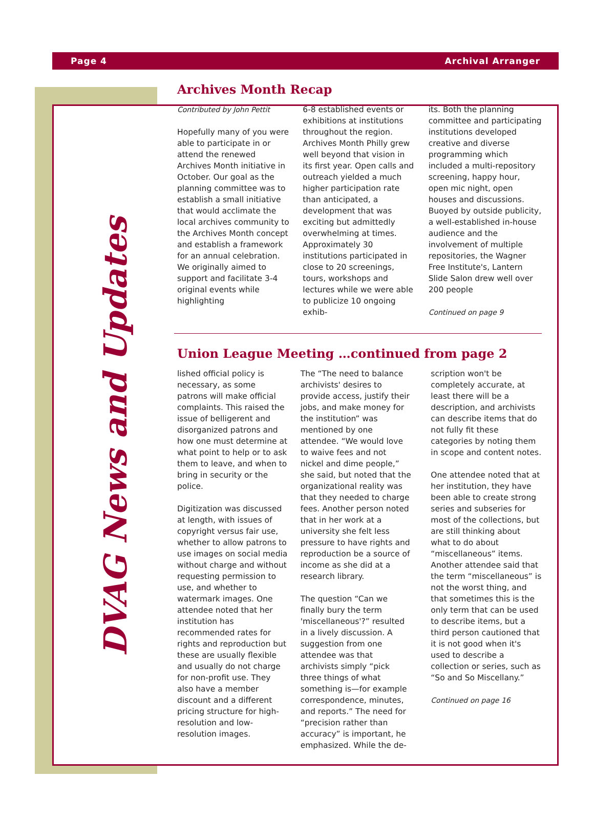Page 4 Archival Arranger
DVAG News and Updates
Archives Month Recap
Contributed by John Pettit
Hopefully many of you were able to participate in or attend the renewed Archives Month initiative in October. Our goal as the planning committee was to establish a small initiative that would acclimate the local archives community to the Archives Month concept and establish a framework for an annual celebration. We originally aimed to support and facilitate 3-4 original events while highlighting
6-8 established events or exhibitions at institutions throughout the region. Archives Month Philly grew well beyond that vision in its first year. Open calls and outreach yielded a much higher participation rate than anticipated, a development that was exciting but admittedly overwhelming at times. Approximately 30 institutions participated in close to 20 screenings, tours, workshops and lectures while we were able to publicize 10 ongoing exhib-
its. Both the planning committee and participating institutions developed creative and diverse programming which included a multi-repository screening, happy hour, open mic night, open houses and discussions. Buoyed by outside publicity, a well-established in-house audience and the involvement of multiple repositories, the Wagner Free Institute's, Lantern Slide Salon drew well over 200 people
Continued on page 9
Union League Meeting …continued from page 2
lished official policy is necessary, as some patrons will make official complaints. This raised the issue of belligerent and disorganized patrons and how one must determine at what point to help or to ask them to leave, and when to bring in security or the police.
Digitization was discussed at length, with issues of copyright versus fair use, whether to allow patrons to use images on social media without charge and without requesting permission to use, and whether to watermark images. One attendee noted that her institution has recommended rates for rights and reproduction but these are usually flexible and usually do not charge for non-profit use. They also have a member discount and a different pricing structure for high-resolution and low-resolution images.
The “The need to balance archivists' desires to provide access, justify their jobs, and make money for the institution” was mentioned by one attendee. “We would love to waive fees and not nickel and dime people,” she said, but noted that the organizational reality was that they needed to charge fees. Another person noted that in her work at a university she felt less pressure to have rights and reproduction be a source of income as she did at a research library.
The question “Can we finally bury the term 'miscellaneous'?” resulted in a lively discussion. A suggestion from one attendee was that archivists simply “pick three things of what something is—for example correspondence, minutes, and reports.” The need for “precision rather than accuracy” is important, he emphasized. While the de-
scription won't be completely accurate, at least there will be a description, and archivists can describe items that do not fully fit these categories by noting them in scope and content notes.
One attendee noted that at her institution, they have been able to create strong series and subseries for most of the collections, but are still thinking about what to do about “miscellaneous” items. Another attendee said that the term “miscellaneous” is not the worst thing, and that sometimes this is the only term that can be used to describe items, but a third person cautioned that it is not good when it's used to describe a collection or series, such as “So and So Miscellany.”
Continued on page 16